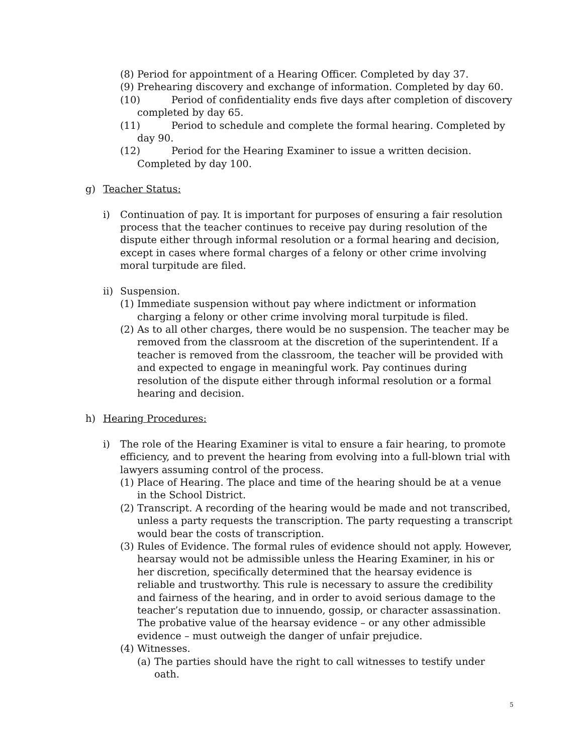(8)
Period for appointment of a Hearing Officer. Completed by day 37.
(9)
Prehearing discovery and exchange of information. Completed by day 60.
(10)
Period of confidentiality ends five days after completion of discovery completed by day 65.
(11)
Period to schedule and complete the formal hearing. Completed by day 90.
(12)
Period for the Hearing Examiner to issue a written decision. Completed by day 100.
g) Teacher Status:
i) Continuation of pay. It is important for purposes of ensuring a fair resolution process that the teacher continues to receive pay during resolution of the dispute either through informal resolution or a formal hearing and decision, except in cases where formal charges of a felony or other crime involving moral turpitude are filed.
ii)
Suspension.
(1)
Immediate suspension without pay where indictment or information charging a felony or other crime involving moral turpitude is filed.
(2)
As to all other charges, there would be no suspension. The teacher may be removed from the classroom at the discretion of the superintendent. If a teacher is removed from the classroom, the teacher will be provided with and expected to engage in meaningful work. Pay continues during resolution of the dispute either through informal resolution or a formal hearing and decision.
h) Hearing Procedures:
i) The role of the Hearing Examiner is vital to ensure a fair hearing, to promote efficiency, and to prevent the hearing from evolving into a full-blown trial with lawyers assuming control of the process.
(1)
Place of Hearing. The place and time of the hearing should be at a venue in the School District.
(2)
Transcript. A recording of the hearing would be made and not transcribed, unless a party requests the transcription. The party requesting a transcript would bear the costs of transcription.
(3)
Rules of Evidence. The formal rules of evidence should not apply. However, hearsay would not be admissible unless the Hearing Examiner, in his or her discretion, specifically determined that the hearsay evidence is reliable and trustworthy. This rule is necessary to assure the credibility and fairness of the hearing, and in order to avoid serious damage to the teacher’s reputation due to innuendo, gossip, or character assassination. The probative value of the hearsay evidence – or any other admissible evidence – must outweigh the danger of unfair prejudice.
(4)
Witnesses.
(a)
The parties should have the right to call witnesses to testify under oath.
5